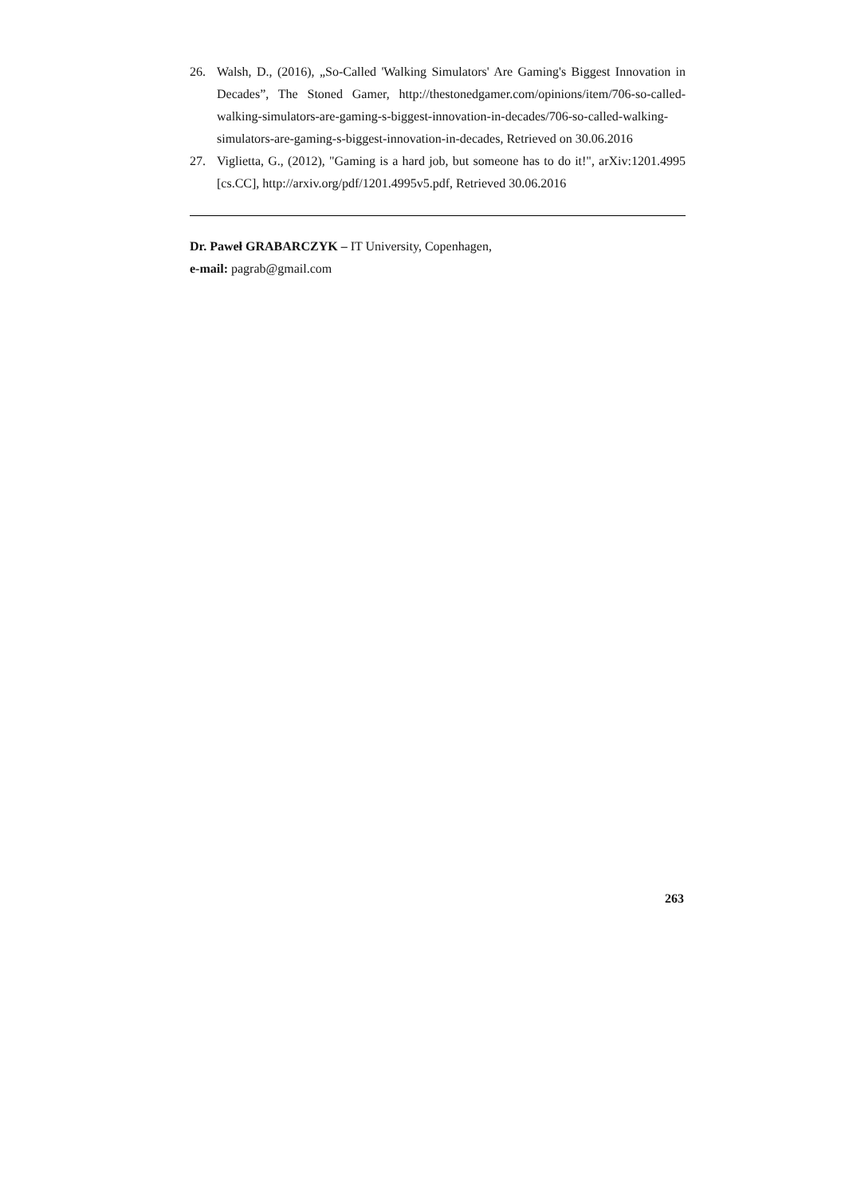26. Walsh, D., (2016), „So-Called 'Walking Simulators' Are Gaming's Biggest Innovation in Decades”, The Stoned Gamer, http://thestonedgamer.com/opinions/item/706-so-called-walking-simulators-are-gaming-s-biggest-innovation-in-decades/706-so-called-walking-simulators-are-gaming-s-biggest-innovation-in-decades, Retrieved on 30.06.2016
27. Viglietta, G., (2012), "Gaming is a hard job, but someone has to do it!", arXiv:1201.4995 [cs.CC], http://arxiv.org/pdf/1201.4995v5.pdf, Retrieved 30.06.2016
Dr. Paweł GRABARCZYK – IT University, Copenhagen,
e-mail: pagrab@gmail.com
263